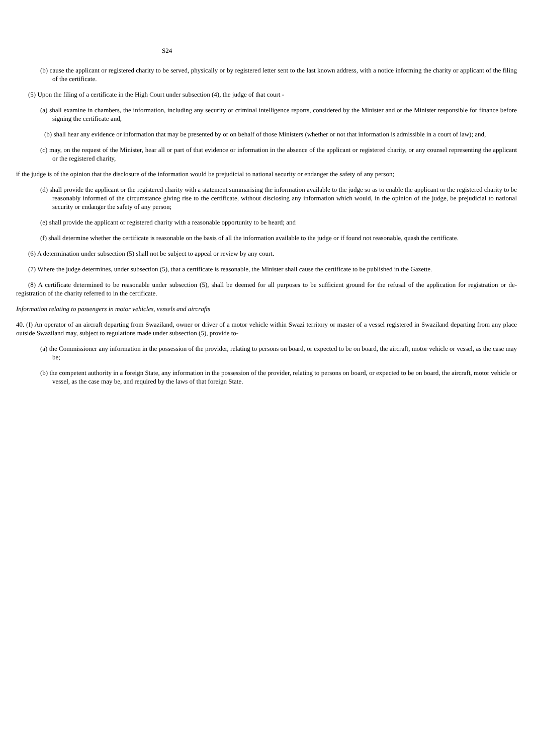S24
(b) cause the applicant or registered charity to be served, physically or by registered letter sent to the last known address, with a notice informing the charity or applicant of the filing of the certificate.
(5) Upon the filing of a certificate in the High Court under subsection (4), the judge of that court -
(a) shall examine in chambers, the information, including any security or criminal intelligence reports, considered by the Minister and or the Minister responsible for finance before signing the certificate and,
(b) shall hear any evidence or information that may be presented by or on behalf of those Ministers (whether or not that information is admissible in a court of law); and,
(c) may, on the request of the Minister, hear all or part of that evidence or information in the absence of the applicant or registered charity, or any counsel representing the applicant or the registered charity,
if the judge is of the opinion that the disclosure of the information would be prejudicial to national security or endanger the safety of any person;
(d) shall provide the applicant or the registered charity with a statement summarising the information available to the judge so as to enable the applicant or the registered charity to be reasonably informed of the circumstance giving rise to the certificate, without disclosing any information which would, in the opinion of the judge, be prejudicial to national security or endanger the safety of any person;
(e) shall provide the applicant or registered charity with a reasonable opportunity to be heard; and
(f) shall determine whether the certificate is reasonable on the basis of all the information available to the judge or if found not reasonable, quash the certificate.
(6) A determination under subsection (5) shall not be subject to appeal or review by any court.
(7) Where the judge determines, under subsection (5), that a certificate is reasonable, the Minister shall cause the certificate to be published in the Gazette.
(8) A certificate determined to be reasonable under subsection (5), shall be deemed for all purposes to be sufficient ground for the refusal of the application for registration or de-registration of the charity referred to in the certificate.
Information relating to passengers in motor vehicles, vessels and aircrafts
40. (I) An operator of an aircraft departing from Swaziland, owner or driver of a motor vehicle within Swazi territory or master of a vessel registered in Swaziland departing from any place outside Swaziland may, subject to regulations made under subsection (5), provide to-
(a) the Commissioner any information in the possession of the provider, relating to persons on board, or expected to be on board, the aircraft, motor vehicle or vessel, as the case may be;
(b) the competent authority in a foreign State, any information in the possession of the provider, relating to persons on board, or expected to be on board, the aircraft, motor vehicle or vessel, as the case may be, and required by the laws of that foreign State.